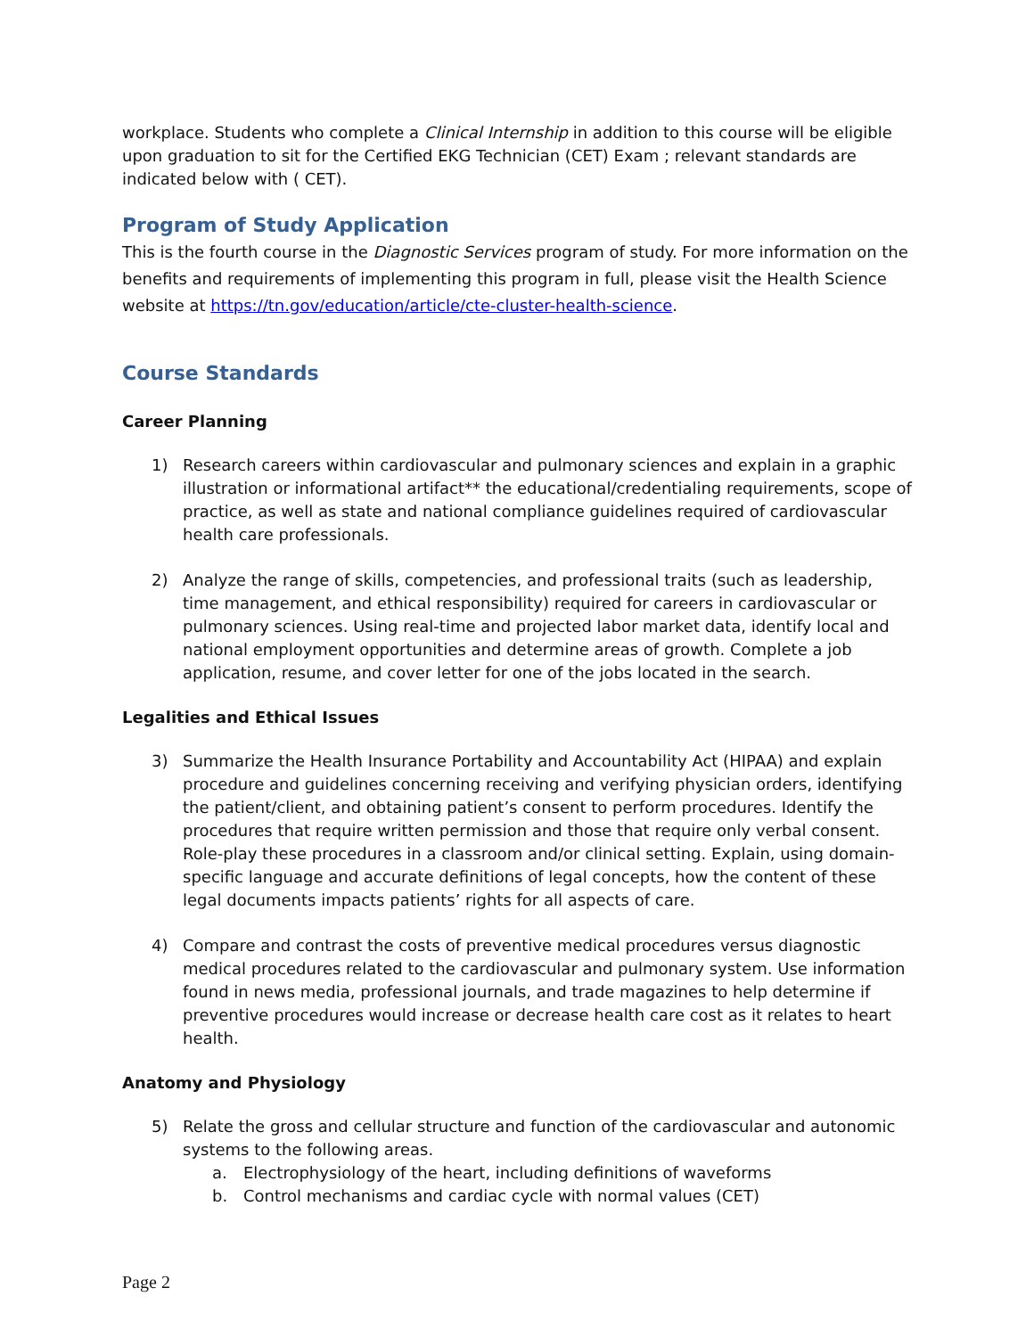workplace. Students who complete a Clinical Internship in addition to this course will be eligible upon graduation to sit for the Certified EKG Technician (CET) Exam ; relevant standards are indicated below with ( CET).
Program of Study Application
This is the fourth course in the Diagnostic Services program of study. For more information on the benefits and requirements of implementing this program in full, please visit the Health Science website at https://tn.gov/education/article/cte-cluster-health-science.
Course Standards
Career Planning
1) Research careers within cardiovascular and pulmonary sciences and explain in a graphic illustration or informational artifact** the educational/credentialing requirements, scope of practice, as well as state and national compliance guidelines required of cardiovascular health care professionals.
2) Analyze the range of skills, competencies, and professional traits (such as leadership, time management, and ethical responsibility) required for careers in cardiovascular or pulmonary sciences. Using real-time and projected labor market data, identify local and national employment opportunities and determine areas of growth. Complete a job application, resume, and cover letter for one of the jobs located in the search.
Legalities and Ethical Issues
3) Summarize the Health Insurance Portability and Accountability Act (HIPAA) and explain procedure and guidelines concerning receiving and verifying physician orders, identifying the patient/client, and obtaining patient’s consent to perform procedures. Identify the procedures that require written permission and those that require only verbal consent. Role-play these procedures in a classroom and/or clinical setting. Explain, using domain-specific language and accurate definitions of legal concepts, how the content of these legal documents impacts patients’ rights for all aspects of care.
4) Compare and contrast the costs of preventive medical procedures versus diagnostic medical procedures related to the cardiovascular and pulmonary system. Use information found in news media, professional journals, and trade magazines to help determine if preventive procedures would increase or decrease health care cost as it relates to heart health.
Anatomy and Physiology
5) Relate the gross and cellular structure and function of the cardiovascular and autonomic systems to the following areas.
a. Electrophysiology of the heart, including definitions of waveforms
b. Control mechanisms and cardiac cycle with normal values (CET)
Page 2